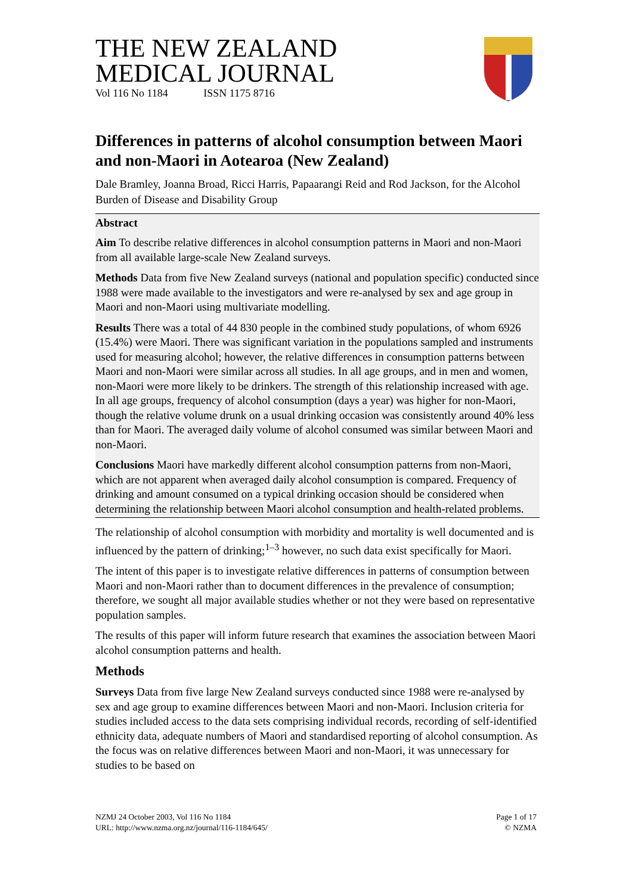THE NEW ZEALAND
MEDICAL JOURNAL
Vol 116 No 1184 ISSN 1175 8716
Differences in patterns of alcohol consumption between Maori and non-Maori in Aotearoa (New Zealand)
Dale Bramley, Joanna Broad, Ricci Harris, Papaarangi Reid and Rod Jackson, for the Alcohol Burden of Disease and Disability Group
Abstract
Aim To describe relative differences in alcohol consumption patterns in Maori and non-Maori from all available large-scale New Zealand surveys.
Methods Data from five New Zealand surveys (national and population specific) conducted since 1988 were made available to the investigators and were re-analysed by sex and age group in Maori and non-Maori using multivariate modelling.
Results There was a total of 44 830 people in the combined study populations, of whom 6926 (15.4%) were Maori. There was significant variation in the populations sampled and instruments used for measuring alcohol; however, the relative differences in consumption patterns between Maori and non-Maori were similar across all studies. In all age groups, and in men and women, non-Maori were more likely to be drinkers. The strength of this relationship increased with age. In all age groups, frequency of alcohol consumption (days a year) was higher for non-Maori, though the relative volume drunk on a usual drinking occasion was consistently around 40% less than for Maori. The averaged daily volume of alcohol consumed was similar between Maori and non-Maori.
Conclusions Maori have markedly different alcohol consumption patterns from non-Maori, which are not apparent when averaged daily alcohol consumption is compared. Frequency of drinking and amount consumed on a typical drinking occasion should be considered when determining the relationship between Maori alcohol consumption and health-related problems.
The relationship of alcohol consumption with morbidity and mortality is well documented and is influenced by the pattern of drinking;<sup>1–3</sup> however, no such data exist specifically for Maori.
The intent of this paper is to investigate relative differences in patterns of consumption between Maori and non-Maori rather than to document differences in the prevalence of consumption; therefore, we sought all major available studies whether or not they were based on representative population samples.
The results of this paper will inform future research that examines the association between Maori alcohol consumption patterns and health.
Methods
Surveys Data from five large New Zealand surveys conducted since 1988 were re-analysed by sex and age group to examine differences between Maori and non-Maori. Inclusion criteria for studies included access to the data sets comprising individual records, recording of self-identified ethnicity data, adequate numbers of Maori and standardised reporting of alcohol consumption. As the focus was on relative differences between Maori and non-Maori, it was unnecessary for studies to be based on
NZMJ 24 October 2003, Vol 116 No 1184
URL: http://www.nzma.org.nz/journal/116-1184/645/
Page 1 of 17
© NZMA